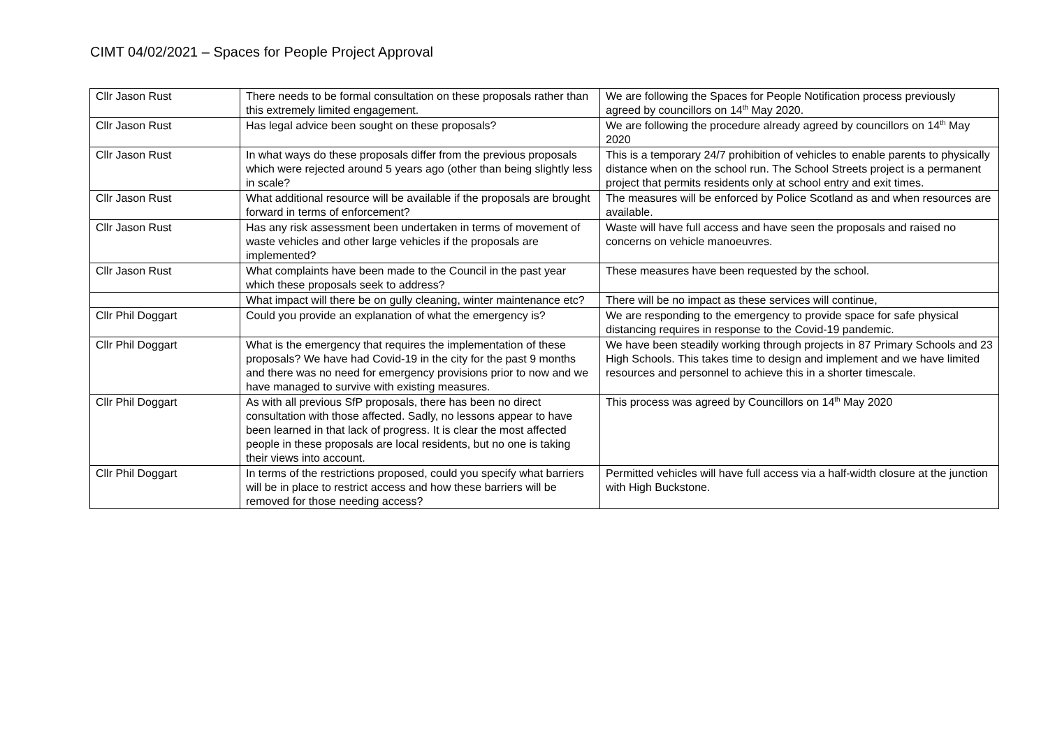CIMT 04/02/2021 – Spaces for People Project Approval
| Cllr Jason Rust | There needs to be formal consultation on these proposals rather than this extremely limited engagement. | We are following the Spaces for People Notification process previously agreed by councillors on 14<sup>th</sup> May 2020. |
| Cllr Jason Rust | Has legal advice been sought on these proposals? | We are following the procedure already agreed by councillors on 14<sup>th</sup> May 2020 |
| Cllr Jason Rust | In what ways do these proposals differ from the previous proposals which were rejected around 5 years ago (other than being slightly less in scale? | This is a temporary 24/7 prohibition of vehicles to enable parents to physically distance when on the school run. The School Streets project is a permanent project that permits residents only at school entry and exit times. |
| Cllr Jason Rust | What additional resource will be available if the proposals are brought forward in terms of enforcement? | The measures will be enforced by Police Scotland as and when resources are available. |
| Cllr Jason Rust | Has any risk assessment been undertaken in terms of movement of waste vehicles and other large vehicles if the proposals are implemented? | Waste will have full access and have seen the proposals and raised no concerns on vehicle manoeuvres. |
| Cllr Jason Rust | What complaints have been made to the Council in the past year which these proposals seek to address? | These measures have been requested by the school. |
| | What impact will there be on gully cleaning, winter maintenance etc? | There will be no impact as these services will continue, |
| Cllr Phil Doggart | Could you provide an explanation of what the emergency is? | We are responding to the emergency to provide space for safe physical distancing requires in response to the Covid-19 pandemic. |
| Cllr Phil Doggart | What is the emergency that requires the implementation of these proposals? We have had Covid-19 in the city for the past 9 months and there was no need for emergency provisions prior to now and we have managed to survive with existing measures. | We have been steadily working through projects in 87 Primary Schools and 23 High Schools. This takes time to design and implement and we have limited resources and personnel to achieve this in a shorter timescale. |
| Cllr Phil Doggart | As with all previous SfP proposals, there has been no direct consultation with those affected. Sadly, no lessons appear to have been learned in that lack of progress. It is clear the most affected people in these proposals are local residents, but no one is taking their views into account. | This process was agreed by Councillors on 14<sup>th</sup> May 2020 |
| Cllr Phil Doggart | In terms of the restrictions proposed, could you specify what barriers will be in place to restrict access and how these barriers will be removed for those needing access? | Permitted vehicles will have full access via a half-width closure at the junction with High Buckstone. |